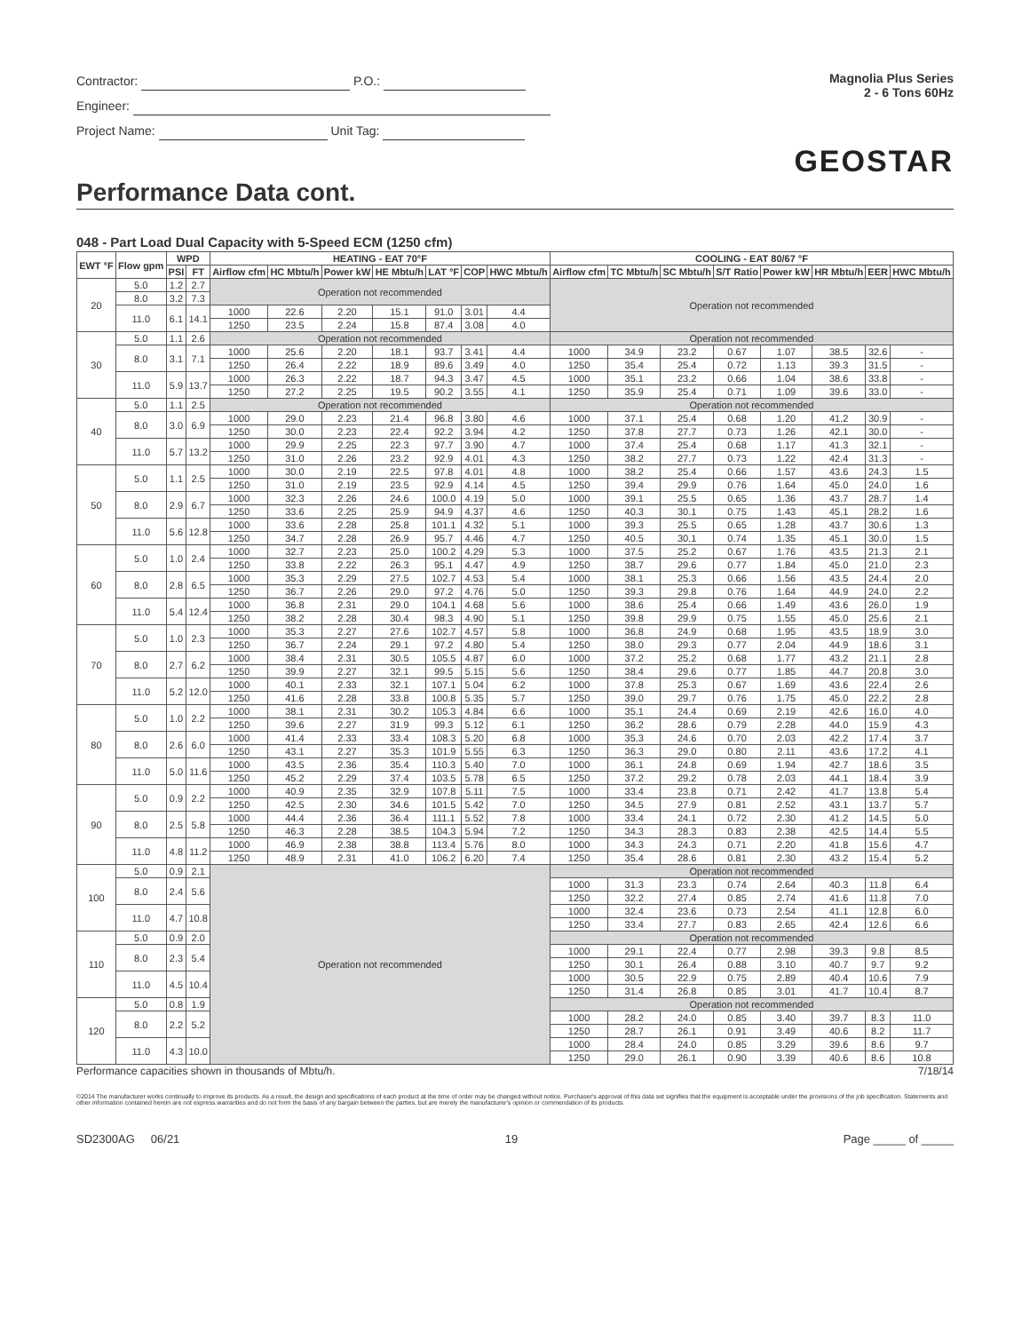Contractor: P.O.:
Engineer:
Project Name: Unit Tag:
Magnolia Plus Series
2 - 6 Tons 60Hz
GEOSTAR
Performance Data cont.
048 - Part Load Dual Capacity with 5-Speed ECM (1250 cfm)
| EWT °F | Flow gpm | WPD | | HEATING - EAT 70°F | | | | | | | COOLING - EAT 80/67 °F | | | | | | | |
| --- | --- | --- | --- | --- | --- | --- | --- | --- | --- | --- | --- | --- | --- | --- | --- | --- | --- | --- |
| | | PSI | FT | Airflow cfm | HC Mbtu/h | Power kW | HE Mbtu/h | LAT °F | COP | HWC Mbtu/h | Airflow cfm | TC Mbtu/h | SC Mbtu/h | S/T Ratio | Power kW | HR Mbtu/h | EER | HWC Mbtu/h |
| 20 | 5.0 | 1.2 | 2.7 | Operation not recommended | | | | | | | Operation not recommended | | | | | | | |
| | 8.0 | 3.2 | 7.3 | | | | | | | | | | | | | | | |
| | 11.0 | 6.1 | 14.1 | 1000 | 22.6 | 2.20 | 15.1 | 91.0 | 3.01 | 4.4 | | | | | | | | |
| | | | | 1250 | 23.5 | 2.24 | 15.8 | 87.4 | 3.08 | 4.0 | | | | | | | | |
| 30 | 5.0 | 1.1 | 2.6 | Operation not recommended | | | | | | | Operation not recommended | | | | | | | |
| | 8.0 | 3.1 | 7.1 | 1000 | 25.6 | 2.20 | 18.1 | 93.7 | 3.41 | 4.4 | 1000 | 34.9 | 23.2 | 0.67 | 1.07 | 38.5 | 32.6 | - |
| | | | | 1250 | 26.4 | 2.22 | 18.9 | 89.6 | 3.49 | 4.0 | 1250 | 35.4 | 25.4 | 0.72 | 1.13 | 39.3 | 31.5 | - |
| | 11.0 | 5.9 | 13.7 | 1000 | 26.3 | 2.22 | 18.7 | 94.3 | 3.47 | 4.5 | 1000 | 35.1 | 23.2 | 0.66 | 1.04 | 38.6 | 33.8 | - |
| | | | | 1250 | 27.2 | 2.25 | 19.5 | 90.2 | 3.55 | 4.1 | 1250 | 35.9 | 25.4 | 0.71 | 1.09 | 39.6 | 33.0 | - |
| 40 | 5.0 | 1.1 | 2.5 | Operation not recommended | | | | | | | Operation not recommended | | | | | | | |
| | 8.0 | 3.0 | 6.9 | 1000 | 29.0 | 2.23 | 21.4 | 96.8 | 3.80 | 4.6 | 1000 | 37.1 | 25.4 | 0.68 | 1.20 | 41.2 | 30.9 | - |
| | | | | 1250 | 30.0 | 2.23 | 22.4 | 92.2 | 3.94 | 4.2 | 1250 | 37.8 | 27.7 | 0.73 | 1.26 | 42.1 | 30.0 | - |
| | 11.0 | 5.7 | 13.2 | 1000 | 29.9 | 2.25 | 22.3 | 97.7 | 3.90 | 4.7 | 1000 | 37.4 | 25.4 | 0.68 | 1.17 | 41.3 | 32.1 | - |
| | | | | 1250 | 31.0 | 2.26 | 23.2 | 92.9 | 4.01 | 4.3 | 1250 | 38.2 | 27.7 | 0.73 | 1.22 | 42.4 | 31.3 | - |
| 50 | 5.0 | 1.1 | 2.5 | 1000 | 30.0 | 2.19 | 22.5 | 97.8 | 4.01 | 4.8 | 1000 | 38.2 | 25.4 | 0.66 | 1.57 | 43.6 | 24.3 | 1.5 |
| | | | | 1250 | 31.0 | 2.19 | 23.5 | 92.9 | 4.14 | 4.5 | 1250 | 39.4 | 29.9 | 0.76 | 1.64 | 45.0 | 24.0 | 1.6 |
| | 8.0 | 2.9 | 6.7 | 1000 | 32.3 | 2.26 | 24.6 | 100.0 | 4.19 | 5.0 | 1000 | 39.1 | 25.5 | 0.65 | 1.36 | 43.7 | 28.7 | 1.4 |
| | | | | 1250 | 33.6 | 2.25 | 25.9 | 94.9 | 4.37 | 4.6 | 1250 | 40.3 | 30.1 | 0.75 | 1.43 | 45.1 | 28.2 | 1.6 |
| | 11.0 | 5.6 | 12.8 | 1000 | 33.6 | 2.28 | 25.8 | 101.1 | 4.32 | 5.1 | 1000 | 39.3 | 25.5 | 0.65 | 1.28 | 43.7 | 30.6 | 1.3 |
| | | | | 1250 | 34.7 | 2.28 | 26.9 | 95.7 | 4.46 | 4.7 | 1250 | 40.5 | 30.1 | 0.74 | 1.35 | 45.1 | 30.0 | 1.5 |
| 60 | 5.0 | 1.0 | 2.4 | 1000 | 32.7 | 2.23 | 25.0 | 100.2 | 4.29 | 5.3 | 1000 | 37.5 | 25.2 | 0.67 | 1.76 | 43.5 | 21.3 | 2.1 |
| | | | | 1250 | 33.8 | 2.22 | 26.3 | 95.1 | 4.47 | 4.9 | 1250 | 38.7 | 29.6 | 0.77 | 1.84 | 45.0 | 21.0 | 2.3 |
| | 8.0 | 2.8 | 6.5 | 1000 | 35.3 | 2.29 | 27.5 | 102.7 | 4.53 | 5.4 | 1000 | 38.1 | 25.3 | 0.66 | 1.56 | 43.5 | 24.4 | 2.0 |
| | | | | 1250 | 36.7 | 2.26 | 29.0 | 97.2 | 4.76 | 5.0 | 1250 | 39.3 | 29.8 | 0.76 | 1.64 | 44.9 | 24.0 | 2.2 |
| | 11.0 | 5.4 | 12.4 | 1000 | 36.8 | 2.31 | 29.0 | 104.1 | 4.68 | 5.6 | 1000 | 38.6 | 25.4 | 0.66 | 1.49 | 43.6 | 26.0 | 1.9 |
| | | | | 1250 | 38.2 | 2.28 | 30.4 | 98.3 | 4.90 | 5.1 | 1250 | 39.8 | 29.9 | 0.75 | 1.55 | 45.0 | 25.6 | 2.1 |
| 70 | 5.0 | 1.0 | 2.3 | 1000 | 35.3 | 2.27 | 27.6 | 102.7 | 4.57 | 5.8 | 1000 | 36.8 | 24.9 | 0.68 | 1.95 | 43.5 | 18.9 | 3.0 |
| | | | | 1250 | 36.7 | 2.24 | 29.1 | 97.2 | 4.80 | 5.4 | 1250 | 38.0 | 29.3 | 0.77 | 2.04 | 44.9 | 18.6 | 3.1 |
| | 8.0 | 2.7 | 6.2 | 1000 | 38.4 | 2.31 | 30.5 | 105.5 | 4.87 | 6.0 | 1000 | 37.2 | 25.2 | 0.68 | 1.77 | 43.2 | 21.1 | 2.8 |
| | | | | 1250 | 39.9 | 2.27 | 32.1 | 99.5 | 5.15 | 5.6 | 1250 | 38.4 | 29.6 | 0.77 | 1.85 | 44.7 | 20.8 | 3.0 |
| | 11.0 | 5.2 | 12.0 | 1000 | 40.1 | 2.33 | 32.1 | 107.1 | 5.04 | 6.2 | 1000 | 37.8 | 25.3 | 0.67 | 1.69 | 43.6 | 22.4 | 2.6 |
| | | | | 1250 | 41.6 | 2.28 | 33.8 | 100.8 | 5.35 | 5.7 | 1250 | 39.0 | 29.7 | 0.76 | 1.75 | 45.0 | 22.2 | 2.8 |
| 80 | 5.0 | 1.0 | 2.2 | 1000 | 38.1 | 2.31 | 30.2 | 105.3 | 4.84 | 6.6 | 1000 | 35.1 | 24.4 | 0.69 | 2.19 | 42.6 | 16.0 | 4.0 |
| | | | | 1250 | 39.6 | 2.27 | 31.9 | 99.3 | 5.12 | 6.1 | 1250 | 36.2 | 28.6 | 0.79 | 2.28 | 44.0 | 15.9 | 4.3 |
| | 8.0 | 2.6 | 6.0 | 1000 | 41.4 | 2.33 | 33.4 | 108.3 | 5.20 | 6.8 | 1000 | 35.3 | 24.6 | 0.70 | 2.03 | 42.2 | 17.4 | 3.7 |
| | | | | 1250 | 43.1 | 2.27 | 35.3 | 101.9 | 5.55 | 6.3 | 1250 | 36.3 | 29.0 | 0.80 | 2.11 | 43.6 | 17.2 | 4.1 |
| | 11.0 | 5.0 | 11.6 | 1000 | 43.5 | 2.36 | 35.4 | 110.3 | 5.40 | 7.0 | 1000 | 36.1 | 24.8 | 0.69 | 1.94 | 42.7 | 18.6 | 3.5 |
| | | | | 1250 | 45.2 | 2.29 | 37.4 | 103.5 | 5.78 | 6.5 | 1250 | 37.2 | 29.2 | 0.78 | 2.03 | 44.1 | 18.4 | 3.9 |
| 90 | 5.0 | 0.9 | 2.2 | 1000 | 40.9 | 2.35 | 32.9 | 107.8 | 5.11 | 7.5 | 1000 | 33.4 | 23.8 | 0.71 | 2.42 | 41.7 | 13.8 | 5.4 |
| | | | | 1250 | 42.5 | 2.30 | 34.6 | 101.5 | 5.42 | 7.0 | 1250 | 34.5 | 27.9 | 0.81 | 2.52 | 43.1 | 13.7 | 5.7 |
| | 8.0 | 2.5 | 5.8 | 1000 | 44.4 | 2.36 | 36.4 | 111.1 | 5.52 | 7.8 | 1000 | 33.4 | 24.1 | 0.72 | 2.30 | 41.2 | 14.5 | 5.0 |
| | | | | 1250 | 46.3 | 2.28 | 38.5 | 104.3 | 5.94 | 7.2 | 1250 | 34.3 | 28.3 | 0.83 | 2.38 | 42.5 | 14.4 | 5.5 |
| | 11.0 | 4.8 | 11.2 | 1000 | 46.9 | 2.38 | 38.8 | 113.4 | 5.76 | 8.0 | 1000 | 34.3 | 24.3 | 0.71 | 2.20 | 41.8 | 15.6 | 4.7 |
| | | | | 1250 | 48.9 | 2.31 | 41.0 | 106.2 | 6.20 | 7.4 | 1250 | 35.4 | 28.6 | 0.81 | 2.30 | 43.2 | 15.4 | 5.2 |
| 100 | 5.0 | 0.9 | 2.1 | Operation not recommended | | | | | | | Operation not recommended | | | | | | | |
| | 8.0 | 2.4 | 5.6 | | | | | | | | 1000 | 31.3 | 23.3 | 0.74 | 2.64 | 40.3 | 11.8 | 6.4 |
| | | | | | | | | | | | 1250 | 32.2 | 27.4 | 0.85 | 2.74 | 41.6 | 11.8 | 7.0 |
| | 11.0 | 4.7 | 10.8 | | | | | | | | 1000 | 32.4 | 23.6 | 0.73 | 2.54 | 41.1 | 12.8 | 6.0 |
| | | | | | | | | | | | 1250 | 33.4 | 27.7 | 0.83 | 2.65 | 42.4 | 12.6 | 6.6 |
| 110 | 5.0 | 0.9 | 2.0 | | | | | | | | Operation not recommended | | | | | | | |
| | 8.0 | 2.3 | 5.4 | | | | | | | | 1000 | 29.1 | 22.4 | 0.77 | 2.98 | 39.3 | 9.8 | 8.5 |
| | | | | | | | | | | | 1250 | 30.1 | 26.4 | 0.88 | 3.10 | 40.7 | 9.7 | 9.2 |
| | 11.0 | 4.5 | 10.4 | | | | | | | | 1000 | 30.5 | 22.9 | 0.75 | 2.89 | 40.4 | 10.6 | 7.9 |
| | | | | | | | | | | | 1250 | 31.4 | 26.8 | 0.85 | 3.01 | 41.7 | 10.4 | 8.7 |
| 120 | 5.0 | 0.8 | 1.9 | | | | | | | | Operation not recommended | | | | | | | |
| | 8.0 | 2.2 | 5.2 | | | | | | | | 1000 | 28.2 | 24.0 | 0.85 | 3.40 | 39.7 | 8.3 | 11.0 |
| | | | | | | | | | | | 1250 | 28.7 | 26.1 | 0.91 | 3.49 | 40.6 | 8.2 | 11.7 |
| | 11.0 | 4.3 | 10.0 | | | | | | | | 1000 | 28.4 | 24.0 | 0.85 | 3.29 | 39.6 | 8.6 | 9.7 |
| | | | | | | | | | | | 1250 | 29.0 | 26.1 | 0.90 | 3.39 | 40.6 | 8.6 | 10.8 |
Performance capacities shown in thousands of Mbtu/h. 7/18/14
©2014 The manufacturer works continually to improve its products. As a result, the design and specifications of each product at the time of order may be changed without notice. Purchaser's approval of this data set signifies that the equipment is acceptable under the provisions of the job specification. Statements and other information contained herein are not express warranties and do not form the basis of any bargain between the parties, but are merely the manufacturer's opinion or commendation of its products.
SD2300AG 06/21 19 Page _____ of _____